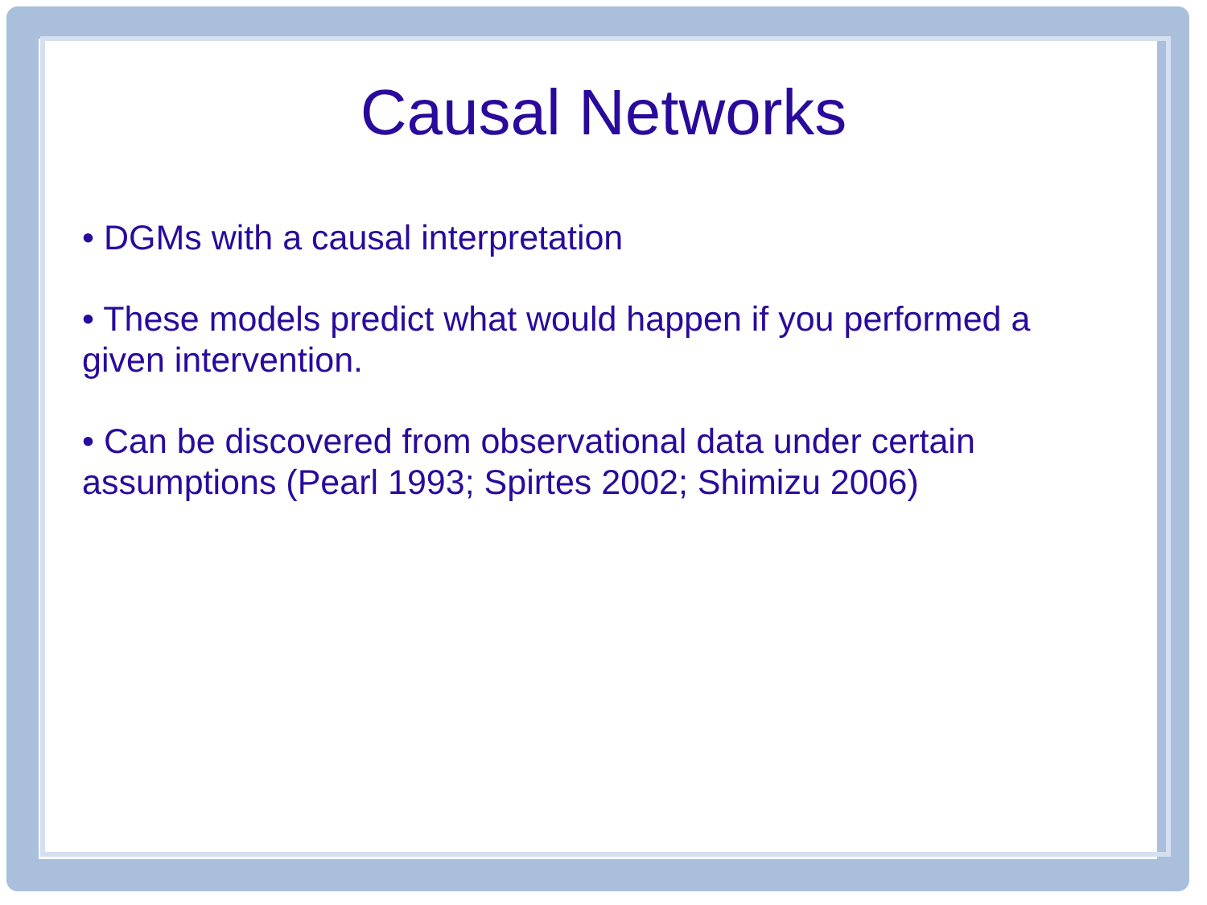Causal Networks
• DGMs with a causal interpretation
• These models predict what would happen if you performed a given intervention.
• Can be discovered from observational data under certain assumptions (Pearl 1993; Spirtes 2002; Shimizu 2006)